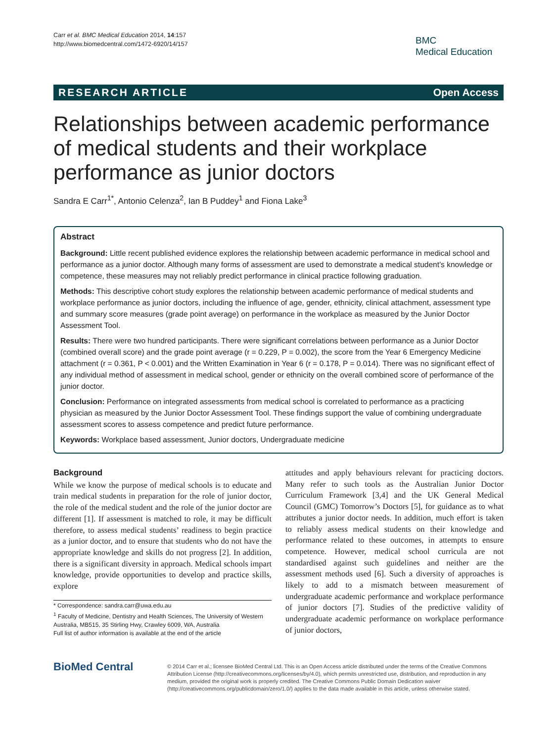Carr et al. BMC Medical Education 2014, 14:157
http://www.biomedcentral.com/1472-6920/14/157
BMC
Medical Education
RESEARCH ARTICLE Open Access
Relationships between academic performance of medical students and their workplace performance as junior doctors
Sandra E Carr<sup>1*</sup>, Antonio Celenza<sup>2</sup>, Ian B Puddey<sup>1</sup> and Fiona Lake<sup>3</sup>
Abstract
Background: Little recent published evidence explores the relationship between academic performance in medical school and performance as a junior doctor. Although many forms of assessment are used to demonstrate a medical student’s knowledge or competence, these measures may not reliably predict performance in clinical practice following graduation.
Methods: This descriptive cohort study explores the relationship between academic performance of medical students and workplace performance as junior doctors, including the influence of age, gender, ethnicity, clinical attachment, assessment type and summary score measures (grade point average) on performance in the workplace as measured by the Junior Doctor Assessment Tool.
Results: There were two hundred participants. There were significant correlations between performance as a Junior Doctor (combined overall score) and the grade point average (r = 0.229, P = 0.002), the score from the Year 6 Emergency Medicine attachment (r = 0.361, P < 0.001) and the Written Examination in Year 6 (r = 0.178, P = 0.014). There was no significant effect of any individual method of assessment in medical school, gender or ethnicity on the overall combined score of performance of the junior doctor.
Conclusion: Performance on integrated assessments from medical school is correlated to performance as a practicing physician as measured by the Junior Doctor Assessment Tool. These findings support the value of combining undergraduate assessment scores to assess competence and predict future performance.
Keywords: Workplace based assessment, Junior doctors, Undergraduate medicine
Background
While we know the purpose of medical schools is to educate and train medical students in preparation for the role of junior doctor, the role of the medical student and the role of the junior doctor are different [1]. If assessment is matched to role, it may be difficult therefore, to assess medical students’ readiness to begin practice as a junior doctor, and to ensure that students who do not have the appropriate knowledge and skills do not progress [2]. In addition, there is a significant diversity in approach. Medical schools impart knowledge, provide opportunities to develop and practice skills, explore
* Correspondence: sandra.carr@uwa.edu.au
<sup>1</sup> Faculty of Medicine, Dentistry and Health Sciences, The University of Western Australia, MB515, 35 Stirling Hwy, Crawley 6009, WA, Australia
Full list of author information is available at the end of the article
attitudes and apply behaviours relevant for practicing doctors. Many refer to such tools as the Australian Junior Doctor Curriculum Framework [3,4] and the UK General Medical Council (GMC) Tomorrow’s Doctors [5], for guidance as to what attributes a junior doctor needs. In addition, much effort is taken to reliably assess medical students on their knowledge and performance related to these outcomes, in attempts to ensure competence. However, medical school curricula are not standardised against such guidelines and neither are the assessment methods used [6]. Such a diversity of approaches is likely to add to a mismatch between measurement of undergraduate academic performance and workplace performance of junior doctors [7]. Studies of the predictive validity of undergraduate academic performance on workplace performance of junior doctors,
BioMed Central
© 2014 Carr et al.; licensee BioMed Central Ltd. This is an Open Access article distributed under the terms of the Creative Commons Attribution License (http://creativecommons.org/licenses/by/4.0), which permits unrestricted use, distribution, and reproduction in any medium, provided the original work is properly credited. The Creative Commons Public Domain Dedication waiver (http://creativecommons.org/publicdomain/zero/1.0/) applies to the data made available in this article, unless otherwise stated.